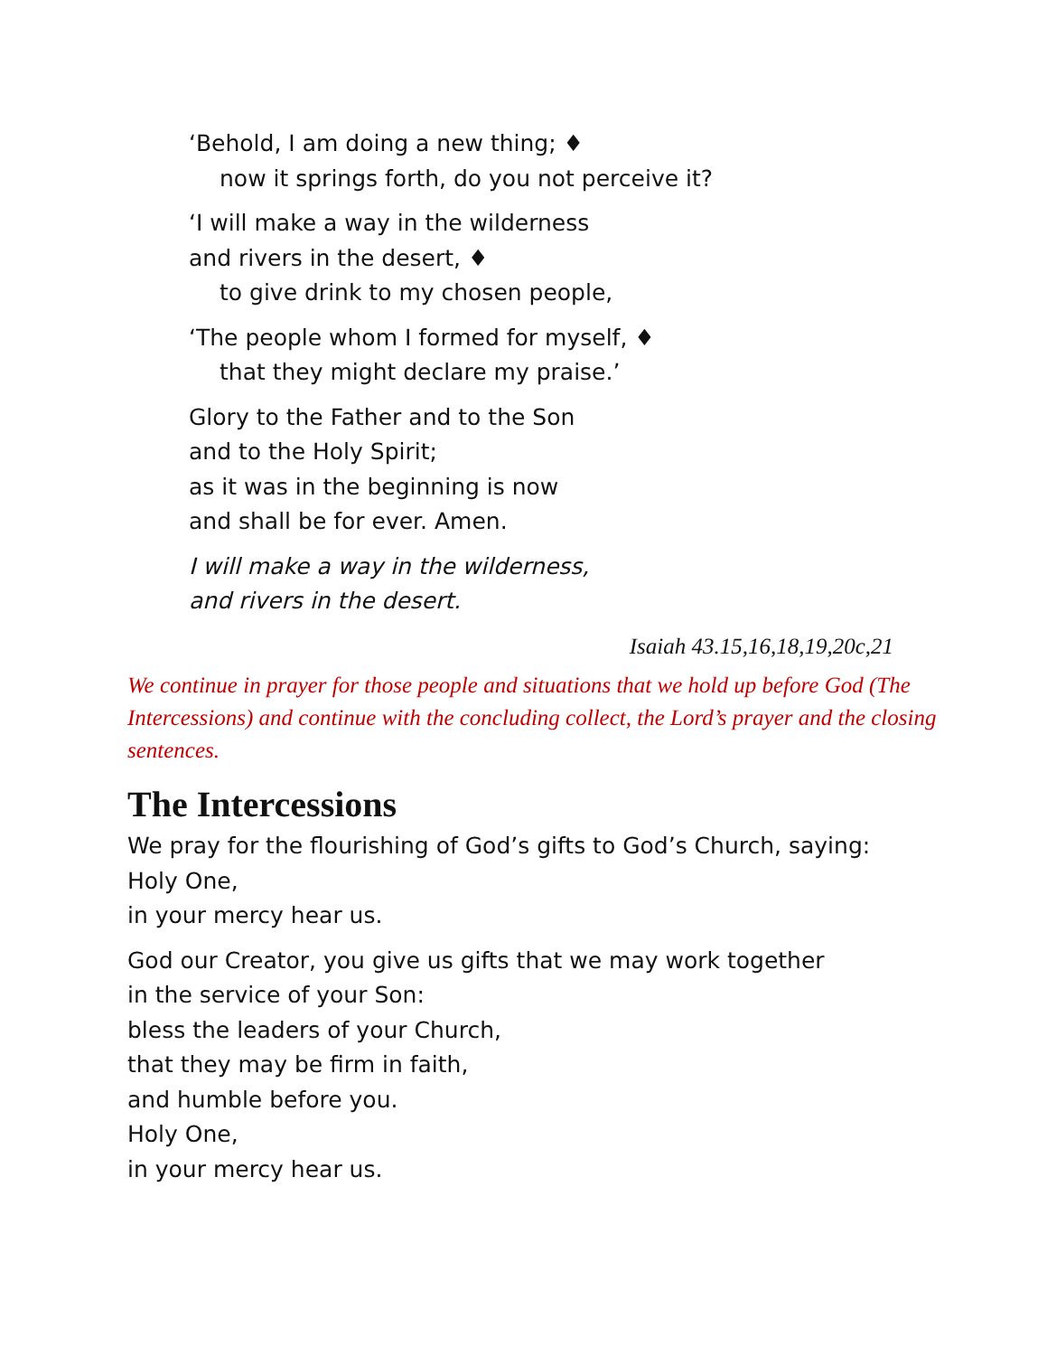‘Behold, I am doing a new thing; ♦
now it springs forth, do you not perceive it?
‘I will make a way in the wilderness
and rivers in the desert, ♦
to give drink to my chosen people,
‘The people whom I formed for myself, ♦
that they might declare my praise.’
Glory to the Father and to the Son
and to the Holy Spirit;
as it was in the beginning is now
and shall be for ever. Amen.
I will make a way in the wilderness,
and rivers in the desert.
Isaiah 43.15,16,18,19,20c,21
We continue in prayer for those people and situations that we hold up before God (The Intercessions) and continue with the concluding collect, the Lord’s prayer and the closing sentences.
The Intercessions
We pray for the flourishing of God’s gifts to God’s Church, saying:
Holy One,
in your mercy hear us.
God our Creator, you give us gifts that we may work together
in the service of your Son:
bless the leaders of your Church,
that they may be firm in faith,
and humble before you.
Holy One,
in your mercy hear us.